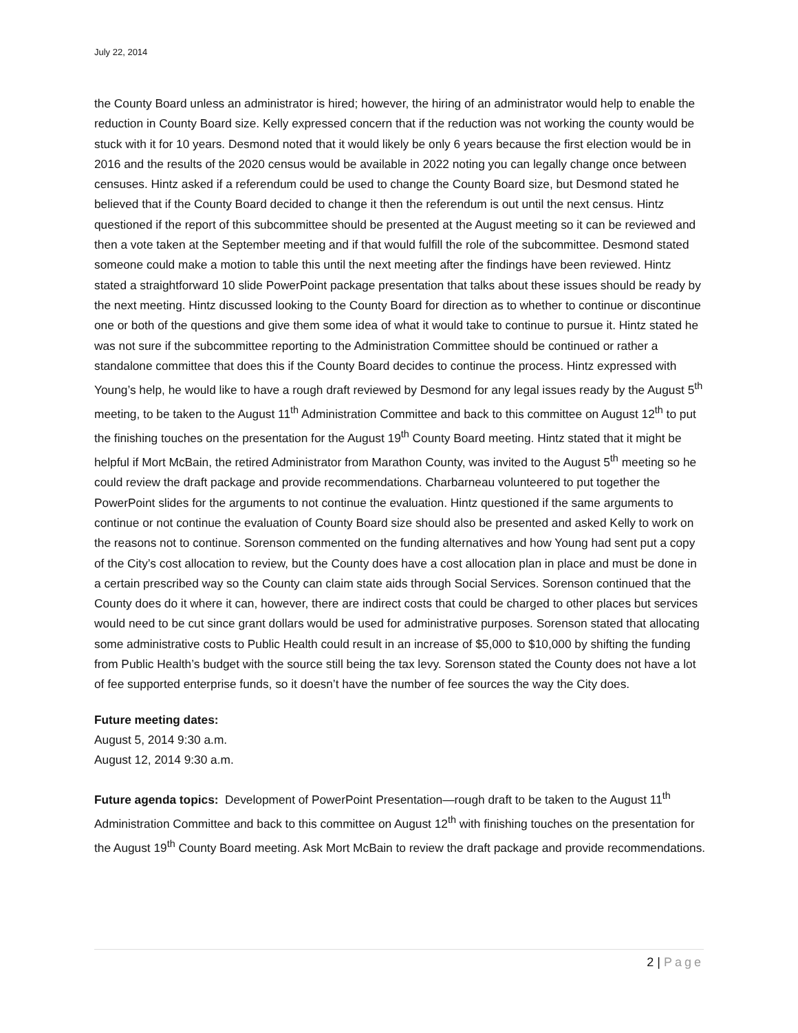July 22, 2014
the County Board unless an administrator is hired; however, the hiring of an administrator would help to enable the reduction in County Board size. Kelly expressed concern that if the reduction was not working the county would be stuck with it for 10 years. Desmond noted that it would likely be only 6 years because the first election would be in 2016 and the results of the 2020 census would be available in 2022 noting you can legally change once between censuses. Hintz asked if a referendum could be used to change the County Board size, but Desmond stated he believed that if the County Board decided to change it then the referendum is out until the next census. Hintz questioned if the report of this subcommittee should be presented at the August meeting so it can be reviewed and then a vote taken at the September meeting and if that would fulfill the role of the subcommittee. Desmond stated someone could make a motion to table this until the next meeting after the findings have been reviewed. Hintz stated a straightforward 10 slide PowerPoint package presentation that talks about these issues should be ready by the next meeting. Hintz discussed looking to the County Board for direction as to whether to continue or discontinue one or both of the questions and give them some idea of what it would take to continue to pursue it. Hintz stated he was not sure if the subcommittee reporting to the Administration Committee should be continued or rather a standalone committee that does this if the County Board decides to continue the process. Hintz expressed with Young’s help, he would like to have a rough draft reviewed by Desmond for any legal issues ready by the August 5<sup>th</sup> meeting, to be taken to the August 11<sup>th</sup> Administration Committee and back to this committee on August 12<sup>th</sup> to put the finishing touches on the presentation for the August 19<sup>th</sup> County Board meeting. Hintz stated that it might be helpful if Mort McBain, the retired Administrator from Marathon County, was invited to the August 5<sup>th</sup> meeting so he could review the draft package and provide recommendations. Charbarneau volunteered to put together the PowerPoint slides for the arguments to not continue the evaluation. Hintz questioned if the same arguments to continue or not continue the evaluation of County Board size should also be presented and asked Kelly to work on the reasons not to continue. Sorenson commented on the funding alternatives and how Young had sent put a copy of the City’s cost allocation to review, but the County does have a cost allocation plan in place and must be done in a certain prescribed way so the County can claim state aids through Social Services. Sorenson continued that the County does do it where it can, however, there are indirect costs that could be charged to other places but services would need to be cut since grant dollars would be used for administrative purposes. Sorenson stated that allocating some administrative costs to Public Health could result in an increase of $5,000 to $10,000 by shifting the funding from Public Health’s budget with the source still being the tax levy. Sorenson stated the County does not have a lot of fee supported enterprise funds, so it doesn’t have the number of fee sources the way the City does.
Future meeting dates:
August 5, 2014 9:30 a.m.
August 12, 2014 9:30 a.m.
Future agenda topics: Development of PowerPoint Presentation—rough draft to be taken to the August 11<sup>th</sup> Administration Committee and back to this committee on August 12<sup>th</sup> with finishing touches on the presentation for the August 19<sup>th</sup> County Board meeting. Ask Mort McBain to review the draft package and provide recommendations.
2 | Page